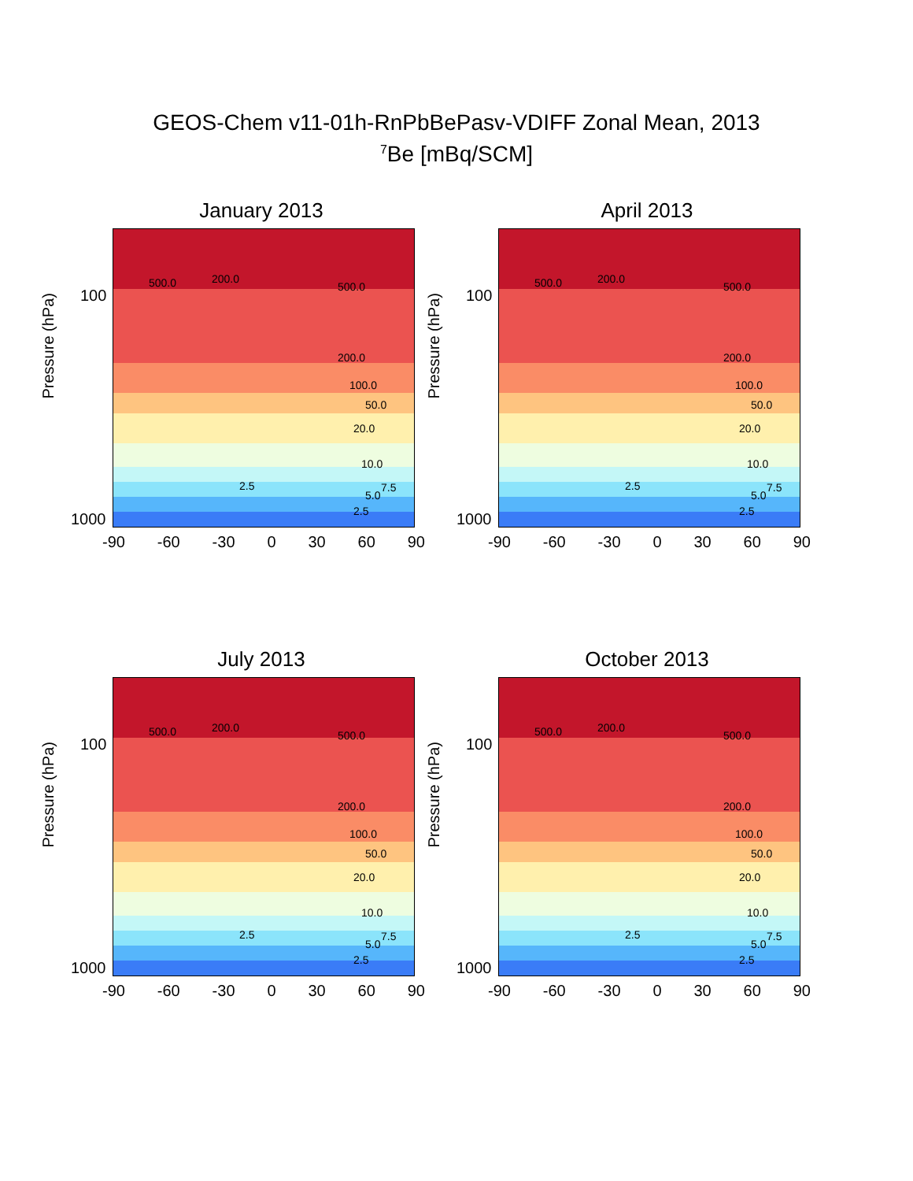GEOS-Chem v11-01h-RnPbBePasv-VDIFF Zonal Mean, 2013
<sup>7</sup>Be [mBq/SCM]
January 2013
Pressure (hPa)
100
1000
500.0 200.0
500.0
200.0
100.0
50.0
20.0
10.0
7.5
5.0
2.5
2.5
-90 -60 -30 0 30 60 90
April 2013
Pressure (hPa)
100
1000
500.0 200.0
500.0
200.0
100.0
50.0
20.0
10.0
7.5
5.0
2.5
2.5
-90 -60 -30 0 30 60 90
July 2013
Pressure (hPa)
100
1000
500.0 200.0
500.0
200.0
100.0
50.0
20.0
10.0
7.5
5.0
2.5
2.5
-90 -60 -30 0 30 60 90
October 2013
Pressure (hPa)
100
1000
500.0 200.0
500.0
200.0
100.0
50.0
20.0
10.0
7.5
5.0
2.5
2.5
-90 -60 -30 0 30 60 90